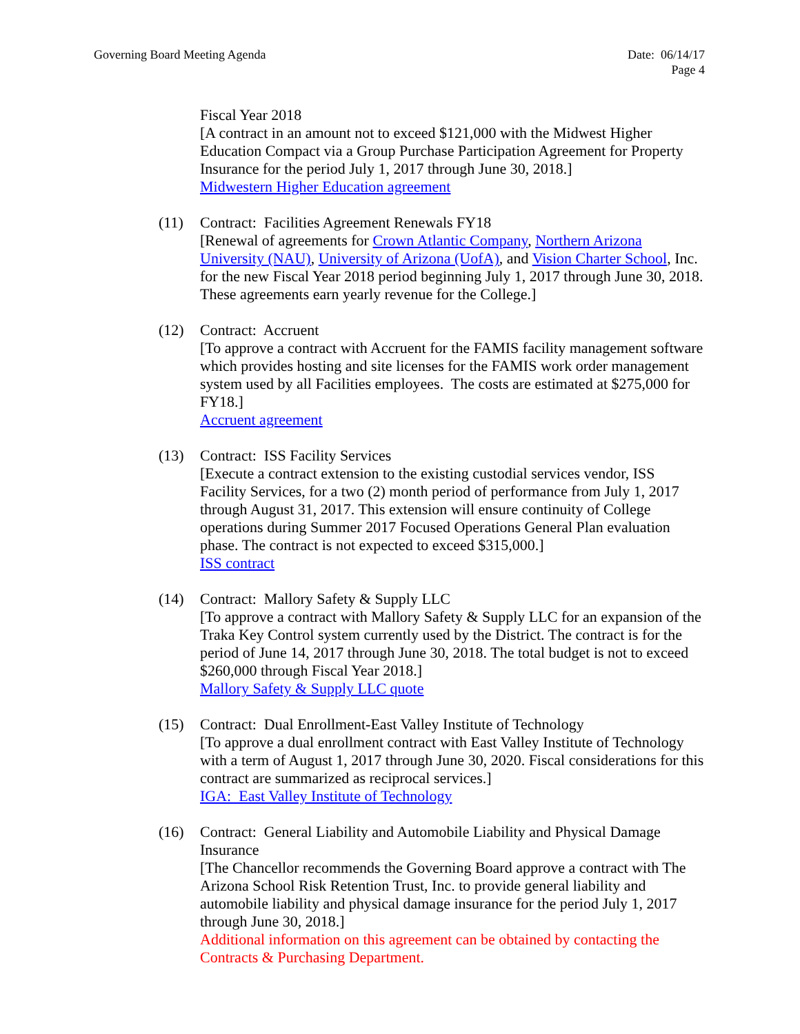Governing Board Meeting Agenda Date: 06/14/17
Page 4
Fiscal Year 2018
[A contract in an amount not to exceed $121,000 with the Midwest Higher Education Compact via a Group Purchase Participation Agreement for Property Insurance for the period July 1, 2017 through June 30, 2018.]
Midwestern Higher Education agreement
(11) Contract: Facilities Agreement Renewals FY18
[Renewal of agreements for Crown Atlantic Company, Northern Arizona University (NAU), University of Arizona (UofA), and Vision Charter School, Inc. for the new Fiscal Year 2018 period beginning July 1, 2017 through June 30, 2018. These agreements earn yearly revenue for the College.]
(12) Contract: Accruent
[To approve a contract with Accruent for the FAMIS facility management software which provides hosting and site licenses for the FAMIS work order management system used by all Facilities employees. The costs are estimated at $275,000 for FY18.]
Accruent agreement
(13) Contract: ISS Facility Services
[Execute a contract extension to the existing custodial services vendor, ISS Facility Services, for a two (2) month period of performance from July 1, 2017 through August 31, 2017. This extension will ensure continuity of College operations during Summer 2017 Focused Operations General Plan evaluation phase. The contract is not expected to exceed $315,000.]
ISS contract
(14) Contract: Mallory Safety & Supply LLC
[To approve a contract with Mallory Safety & Supply LLC for an expansion of the Traka Key Control system currently used by the District. The contract is for the period of June 14, 2017 through June 30, 2018. The total budget is not to exceed $260,000 through Fiscal Year 2018.]
Mallory Safety & Supply LLC quote
(15) Contract: Dual Enrollment-East Valley Institute of Technology
[To approve a dual enrollment contract with East Valley Institute of Technology with a term of August 1, 2017 through June 30, 2020. Fiscal considerations for this contract are summarized as reciprocal services.]
IGA: East Valley Institute of Technology
(16) Contract: General Liability and Automobile Liability and Physical Damage Insurance
[The Chancellor recommends the Governing Board approve a contract with The Arizona School Risk Retention Trust, Inc. to provide general liability and automobile liability and physical damage insurance for the period July 1, 2017 through June 30, 2018.]
Additional information on this agreement can be obtained by contacting the Contracts & Purchasing Department.